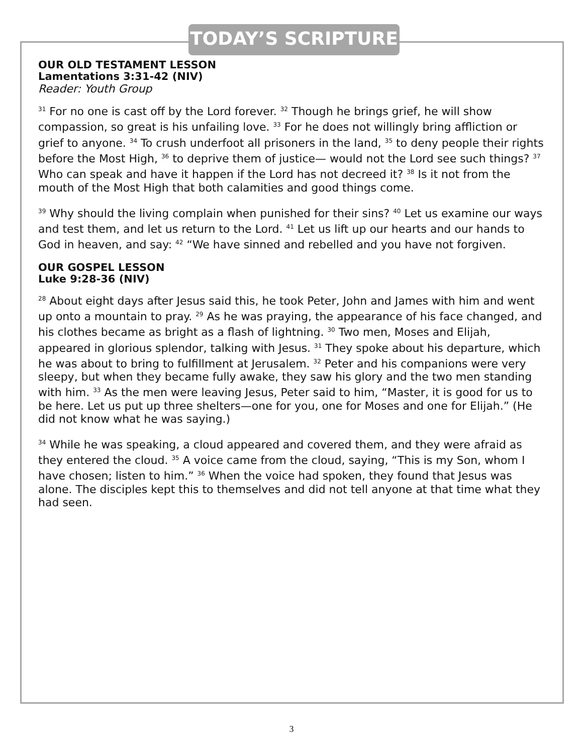TODAY’S SCRIPTURE
OUR OLD TESTAMENT LESSON
Lamentations 3:31-42 (NIV)
Reader: Youth Group
<sup>31</sup> For no one is cast off by the Lord forever. <sup>32</sup> Though he brings grief, he will show compassion, so great is his unfailing love. <sup>33</sup> For he does not willingly bring affliction or grief to anyone. <sup>34</sup> To crush underfoot all prisoners in the land, <sup>35</sup> to deny people their rights before the Most High, <sup>36</sup> to deprive them of justice— would not the Lord see such things? <sup>37</sup> Who can speak and have it happen if the Lord has not decreed it? <sup>38</sup> Is it not from the mouth of the Most High that both calamities and good things come.
<sup>39</sup> Why should the living complain when punished for their sins? <sup>40</sup> Let us examine our ways and test them, and let us return to the Lord. <sup>41</sup> Let us lift up our hearts and our hands to God in heaven, and say: <sup>42</sup> “We have sinned and rebelled and you have not forgiven.
OUR GOSPEL LESSON
Luke 9:28-36 (NIV)
<sup>28</sup> About eight days after Jesus said this, he took Peter, John and James with him and went up onto a mountain to pray. <sup>29</sup> As he was praying, the appearance of his face changed, and his clothes became as bright as a flash of lightning. <sup>30</sup> Two men, Moses and Elijah, appeared in glorious splendor, talking with Jesus. <sup>31</sup> They spoke about his departure, which he was about to bring to fulfillment at Jerusalem. <sup>32</sup> Peter and his companions were very sleepy, but when they became fully awake, they saw his glory and the two men standing with him. <sup>33</sup> As the men were leaving Jesus, Peter said to him, “Master, it is good for us to be here. Let us put up three shelters—one for you, one for Moses and one for Elijah.” (He did not know what he was saying.)
<sup>34</sup> While he was speaking, a cloud appeared and covered them, and they were afraid as they entered the cloud. <sup>35</sup> A voice came from the cloud, saying, “This is my Son, whom I have chosen; listen to him.” <sup>36</sup> When the voice had spoken, they found that Jesus was alone. The disciples kept this to themselves and did not tell anyone at that time what they had seen.
3